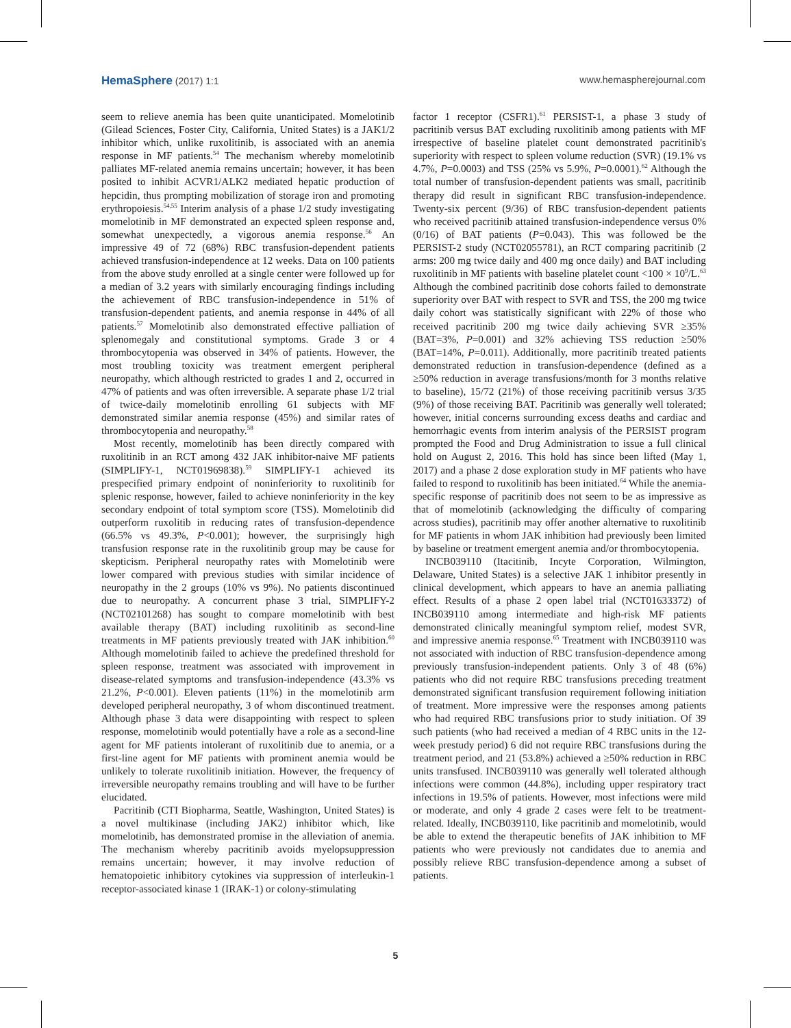HemaSphere (2017) 1:1 www.hemaspherejournal.com
seem to relieve anemia has been quite unanticipated. Momelotinib (Gilead Sciences, Foster City, California, United States) is a JAK1/2 inhibitor which, unlike ruxolitinib, is associated with an anemia response in MF patients.<sup>54</sup> The mechanism whereby momelotinib palliates MF-related anemia remains uncertain; however, it has been posited to inhibit ACVR1/ALK2 mediated hepatic production of hepcidin, thus prompting mobilization of storage iron and promoting erythropoiesis.<sup>54,55</sup> Interim analysis of a phase 1/2 study investigating momelotinib in MF demonstrated an expected spleen response and, somewhat unexpectedly, a vigorous anemia response.<sup>56</sup> An impressive 49 of 72 (68%) RBC transfusion-dependent patients achieved transfusion-independence at 12 weeks. Data on 100 patients from the above study enrolled at a single center were followed up for a median of 3.2 years with similarly encouraging findings including the achievement of RBC transfusion-independence in 51% of transfusion-dependent patients, and anemia response in 44% of all patients.<sup>57</sup> Momelotinib also demonstrated effective palliation of splenomegaly and constitutional symptoms. Grade 3 or 4 thrombocytopenia was observed in 34% of patients. However, the most troubling toxicity was treatment emergent peripheral neuropathy, which although restricted to grades 1 and 2, occurred in 47% of patients and was often irreversible. A separate phase 1/2 trial of twice-daily momelotinib enrolling 61 subjects with MF demonstrated similar anemia response (45%) and similar rates of thrombocytopenia and neuropathy.<sup>58</sup>
Most recently, momelotinib has been directly compared with ruxolitinib in an RCT among 432 JAK inhibitor-naive MF patients (SIMPLIFY-1, NCT01969838).<sup>59</sup> SIMPLIFY-1 achieved its prespecified primary endpoint of noninferiority to ruxolitinib for splenic response, however, failed to achieve noninferiority in the key secondary endpoint of total symptom score (TSS). Momelotinib did outperform ruxolitib in reducing rates of transfusion-dependence (66.5% vs 49.3%, P<0.001); however, the surprisingly high transfusion response rate in the ruxolitinib group may be cause for skepticism. Peripheral neuropathy rates with Momelotinib were lower compared with previous studies with similar incidence of neuropathy in the 2 groups (10% vs 9%). No patients discontinued due to neuropathy. A concurrent phase 3 trial, SIMPLIFY-2 (NCT02101268) has sought to compare momelotinib with best available therapy (BAT) including ruxolitinib as second-line treatments in MF patients previously treated with JAK inhibition.<sup>60</sup> Although momelotinib failed to achieve the predefined threshold for spleen response, treatment was associated with improvement in disease-related symptoms and transfusion-independence (43.3% vs 21.2%, P<0.001). Eleven patients (11%) in the momelotinib arm developed peripheral neuropathy, 3 of whom discontinued treatment. Although phase 3 data were disappointing with respect to spleen response, momelotinib would potentially have a role as a second-line agent for MF patients intolerant of ruxolitinib due to anemia, or a first-line agent for MF patients with prominent anemia would be unlikely to tolerate ruxolitinib initiation. However, the frequency of irreversible neuropathy remains troubling and will have to be further elucidated.
Pacritinib (CTI Biopharma, Seattle, Washington, United States) is a novel multikinase (including JAK2) inhibitor which, like momelotinib, has demonstrated promise in the alleviation of anemia. The mechanism whereby pacritinib avoids myelopsuppression remains uncertain; however, it may involve reduction of hematopoietic inhibitory cytokines via suppression of interleukin-1 receptor-associated kinase 1 (IRAK-1) or colony-stimulating
factor 1 receptor (CSFR1).<sup>61</sup> PERSIST-1, a phase 3 study of pacritinib versus BAT excluding ruxolitinib among patients with MF irrespective of baseline platelet count demonstrated pacritinib's superiority with respect to spleen volume reduction (SVR) (19.1% vs 4.7%, P=0.0003) and TSS (25% vs 5.9%, P=0.0001).<sup>62</sup> Although the total number of transfusion-dependent patients was small, pacritinib therapy did result in significant RBC transfusion-independence. Twenty-six percent (9/36) of RBC transfusion-dependent patients who received pacritinib attained transfusion-independence versus 0% (0/16) of BAT patients (P=0.043). This was followed be the PERSIST-2 study (NCT02055781), an RCT comparing pacritinib (2 arms: 200 mg twice daily and 400 mg once daily) and BAT including ruxolitinib in MF patients with baseline platelet count <100 × 10<sup>9</sup>/L.<sup>63</sup> Although the combined pacritinib dose cohorts failed to demonstrate superiority over BAT with respect to SVR and TSS, the 200 mg twice daily cohort was statistically significant with 22% of those who received pacritinib 200 mg twice daily achieving SVR ≥35% (BAT=3%, P=0.001) and 32% achieving TSS reduction ≥50% (BAT=14%, P=0.011). Additionally, more pacritinib treated patients demonstrated reduction in transfusion-dependence (defined as a ≥50% reduction in average transfusions/month for 3 months relative to baseline), 15/72 (21%) of those receiving pacritinib versus 3/35 (9%) of those receiving BAT. Pacritinib was generally well tolerated; however, initial concerns surrounding excess deaths and cardiac and hemorrhagic events from interim analysis of the PERSIST program prompted the Food and Drug Administration to issue a full clinical hold on August 2, 2016. This hold has since been lifted (May 1, 2017) and a phase 2 dose exploration study in MF patients who have failed to respond to ruxolitinib has been initiated.<sup>64</sup> While the anemia-specific response of pacritinib does not seem to be as impressive as that of momelotinib (acknowledging the difficulty of comparing across studies), pacritinib may offer another alternative to ruxolitinib for MF patients in whom JAK inhibition had previously been limited by baseline or treatment emergent anemia and/or thrombocytopenia.
INCB039110 (Itacitinib, Incyte Corporation, Wilmington, Delaware, United States) is a selective JAK 1 inhibitor presently in clinical development, which appears to have an anemia palliating effect. Results of a phase 2 open label trial (NCT01633372) of INCB039110 among intermediate and high-risk MF patients demonstrated clinically meaningful symptom relief, modest SVR, and impressive anemia response.<sup>65</sup> Treatment with INCB039110 was not associated with induction of RBC transfusion-dependence among previously transfusion-independent patients. Only 3 of 48 (6%) patients who did not require RBC transfusions preceding treatment demonstrated significant transfusion requirement following initiation of treatment. More impressive were the responses among patients who had required RBC transfusions prior to study initiation. Of 39 such patients (who had received a median of 4 RBC units in the 12-week prestudy period) 6 did not require RBC transfusions during the treatment period, and 21 (53.8%) achieved a ≥50% reduction in RBC units transfused. INCB039110 was generally well tolerated although infections were common (44.8%), including upper respiratory tract infections in 19.5% of patients. However, most infections were mild or moderate, and only 4 grade 2 cases were felt to be treatment-related. Ideally, INCB039110, like pacritinib and momelotinib, would be able to extend the therapeutic benefits of JAK inhibition to MF patients who were previously not candidates due to anemia and possibly relieve RBC transfusion-dependence among a subset of patients.
5